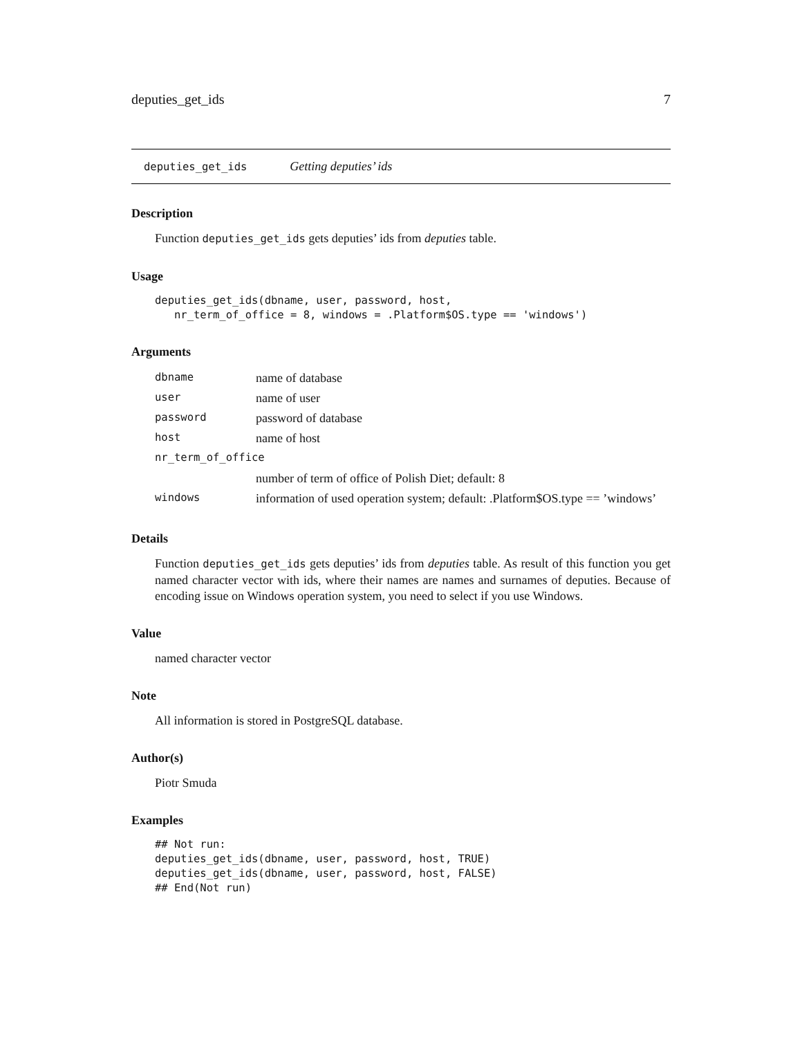deputies_get_ids 7
deputies_get_ids Getting deputies’ ids
Description
Function deputies_get_ids gets deputies’ ids from deputies table.
Usage
deputies_get_ids(dbname, user, password, host,
   nr_term_of_office = 8, windows = .Platform$OS.type == 'windows')
Arguments
| dbname | name of database |
| user | name of user |
| password | password of database |
| host | name of host |
| nr_term_of_office | |
| | number of term of office of Polish Diet; default: 8 |
| windows | information of used operation system; default: .Platform$OS.type == ’windows’ |
Details
Function deputies_get_ids gets deputies’ ids from deputies table. As result of this function you get named character vector with ids, where their names are names and surnames of deputies. Because of encoding issue on Windows operation system, you need to select if you use Windows.
Value
named character vector
Note
All information is stored in PostgreSQL database.
Author(s)
Piotr Smuda
Examples
## Not run:
deputies_get_ids(dbname, user, password, host, TRUE)
deputies_get_ids(dbname, user, password, host, FALSE)
## End(Not run)